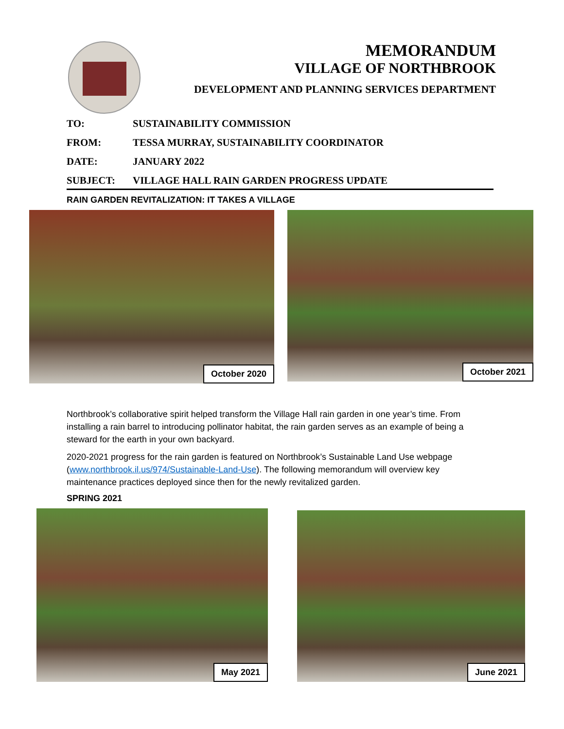MEMORANDUM
VILLAGE OF NORTHBROOK
DEVELOPMENT AND PLANNING SERVICES DEPARTMENT
TO: SUSTAINABILITY COMMISSION
FROM: TESSA MURRAY, SUSTAINABILITY COORDINATOR
DATE: JANUARY 2022
SUBJECT: VILLAGE HALL RAIN GARDEN PROGRESS UPDATE
RAIN GARDEN REVITALIZATION: IT TAKES A VILLAGE
October 2020
October 2021
Northbrook’s collaborative spirit helped transform the Village Hall rain garden in one year’s time. From installing a rain barrel to introducing pollinator habitat, the rain garden serves as an example of being a steward for the earth in your own backyard.
2020-2021 progress for the rain garden is featured on Northbrook’s Sustainable Land Use webpage (www.northbrook.il.us/974/Sustainable-Land-Use). The following memorandum will overview key maintenance practices deployed since then for the newly revitalized garden.
SPRING 2021
May 2021
June 2021